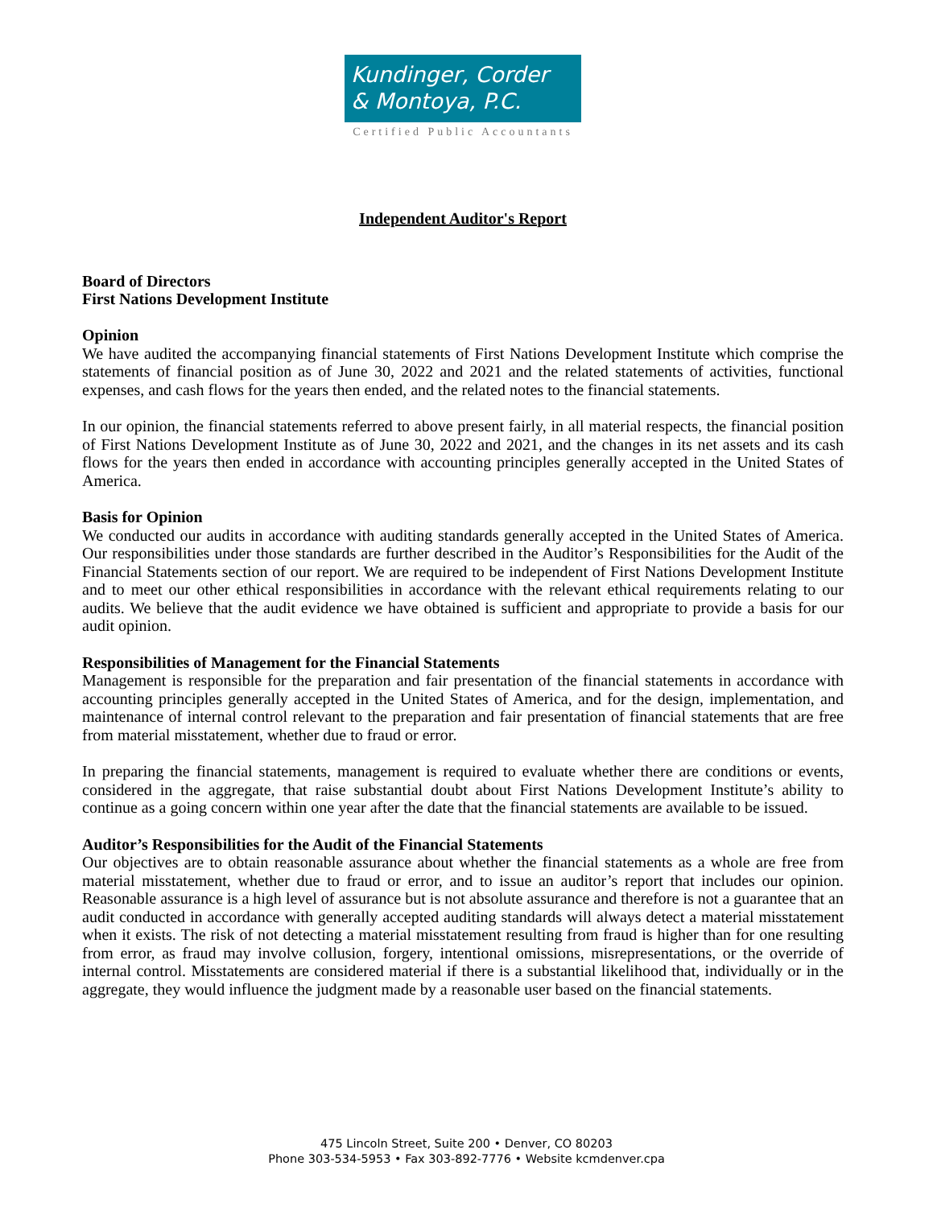Kundinger, Corder
& Montoya, P.C.
Certified Public Accountants
Independent Auditor's Report
Board of Directors
First Nations Development Institute
Opinion
We have audited the accompanying financial statements of First Nations Development Institute which comprise the statements of financial position as of June 30, 2022 and 2021 and the related statements of activities, functional expenses, and cash flows for the years then ended, and the related notes to the financial statements.
In our opinion, the financial statements referred to above present fairly, in all material respects, the financial position of First Nations Development Institute as of June 30, 2022 and 2021, and the changes in its net assets and its cash flows for the years then ended in accordance with accounting principles generally accepted in the United States of America.
Basis for Opinion
We conducted our audits in accordance with auditing standards generally accepted in the United States of America. Our responsibilities under those standards are further described in the Auditor’s Responsibilities for the Audit of the Financial Statements section of our report. We are required to be independent of First Nations Development Institute and to meet our other ethical responsibilities in accordance with the relevant ethical requirements relating to our audits. We believe that the audit evidence we have obtained is sufficient and appropriate to provide a basis for our audit opinion.
Responsibilities of Management for the Financial Statements
Management is responsible for the preparation and fair presentation of the financial statements in accordance with accounting principles generally accepted in the United States of America, and for the design, implementation, and maintenance of internal control relevant to the preparation and fair presentation of financial statements that are free from material misstatement, whether due to fraud or error.
In preparing the financial statements, management is required to evaluate whether there are conditions or events, considered in the aggregate, that raise substantial doubt about First Nations Development Institute’s ability to continue as a going concern within one year after the date that the financial statements are available to be issued.
Auditor’s Responsibilities for the Audit of the Financial Statements
Our objectives are to obtain reasonable assurance about whether the financial statements as a whole are free from material misstatement, whether due to fraud or error, and to issue an auditor’s report that includes our opinion. Reasonable assurance is a high level of assurance but is not absolute assurance and therefore is not a guarantee that an audit conducted in accordance with generally accepted auditing standards will always detect a material misstatement when it exists. The risk of not detecting a material misstatement resulting from fraud is higher than for one resulting from error, as fraud may involve collusion, forgery, intentional omissions, misrepresentations, or the override of internal control. Misstatements are considered material if there is a substantial likelihood that, individually or in the aggregate, they would influence the judgment made by a reasonable user based on the financial statements.
475 Lincoln Street, Suite 200 • Denver, CO 80203
Phone 303-534-5953 • Fax 303-892-7776 • Website kcmdenver.cpa